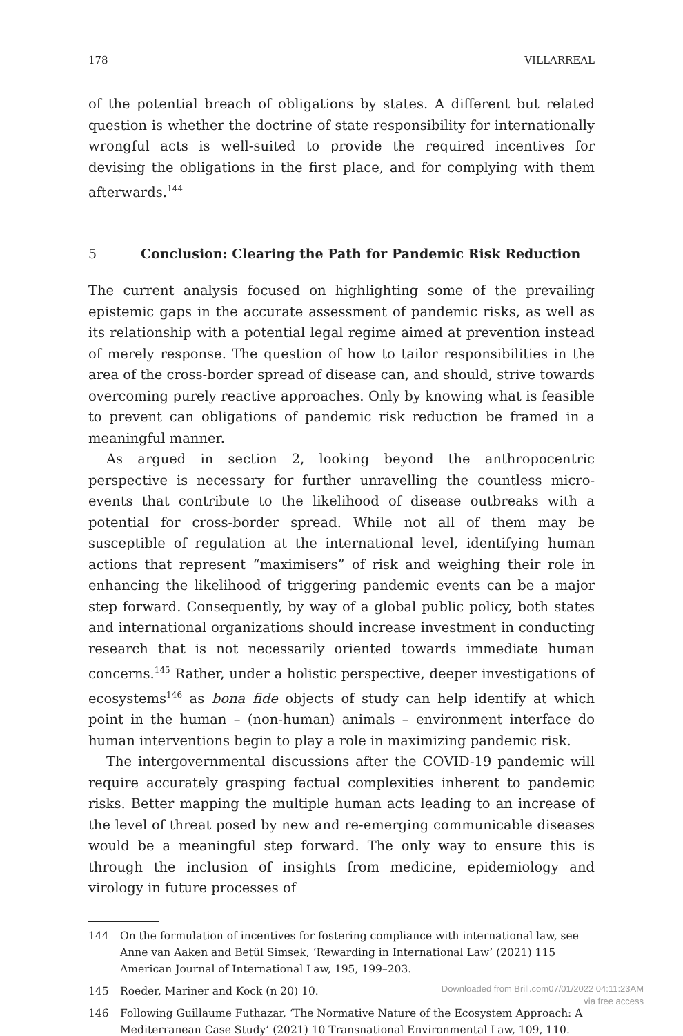178 VILLARREAL
of the potential breach of obligations by states. A different but related question is whether the doctrine of state responsibility for internationally wrongful acts is well-suited to provide the required incentives for devising the obligations in the first place, and for complying with them afterwards.<sup>144</sup>
5 Conclusion: Clearing the Path for Pandemic Risk Reduction
The current analysis focused on highlighting some of the prevailing epistemic gaps in the accurate assessment of pandemic risks, as well as its relationship with a potential legal regime aimed at prevention instead of merely response. The question of how to tailor responsibilities in the area of the cross-border spread of disease can, and should, strive towards overcoming purely reactive approaches. Only by knowing what is feasible to prevent can obligations of pandemic risk reduction be framed in a meaningful manner.
As argued in section 2, looking beyond the anthropocentric perspective is necessary for further unravelling the countless micro-events that contribute to the likelihood of disease outbreaks with a potential for cross-border spread. While not all of them may be susceptible of regulation at the international level, identifying human actions that represent “maximisers” of risk and weighing their role in enhancing the likelihood of triggering pandemic events can be a major step forward. Consequently, by way of a global public policy, both states and international organizations should increase investment in conducting research that is not necessarily oriented towards immediate human concerns.<sup>145</sup> Rather, under a holistic perspective, deeper investigations of ecosystems<sup>146</sup> as bona fide objects of study can help identify at which point in the human – (non-human) animals – environment interface do human interventions begin to play a role in maximizing pandemic risk.
The intergovernmental discussions after the COVID-19 pandemic will require accurately grasping factual complexities inherent to pandemic risks. Better mapping the multiple human acts leading to an increase of the level of threat posed by new and re-emerging communicable diseases would be a meaningful step forward. The only way to ensure this is through the inclusion of insights from medicine, epidemiology and virology in future processes of
144 On the formulation of incentives for fostering compliance with international law, see Anne van Aaken and Betül Simsek, ‘Rewarding in International Law’ (2021) 115 American Journal of International Law, 195, 199–203.
145 Roeder, Mariner and Kock (n 20) 10.
146 Following Guillaume Futhazar, ‘The Normative Nature of the Ecosystem Approach: A Mediterranean Case Study’ (2021) 10 Transnational Environmental Law, 109, 110.
Downloaded from Brill.com07/01/2022 04:11:23AM
via free access